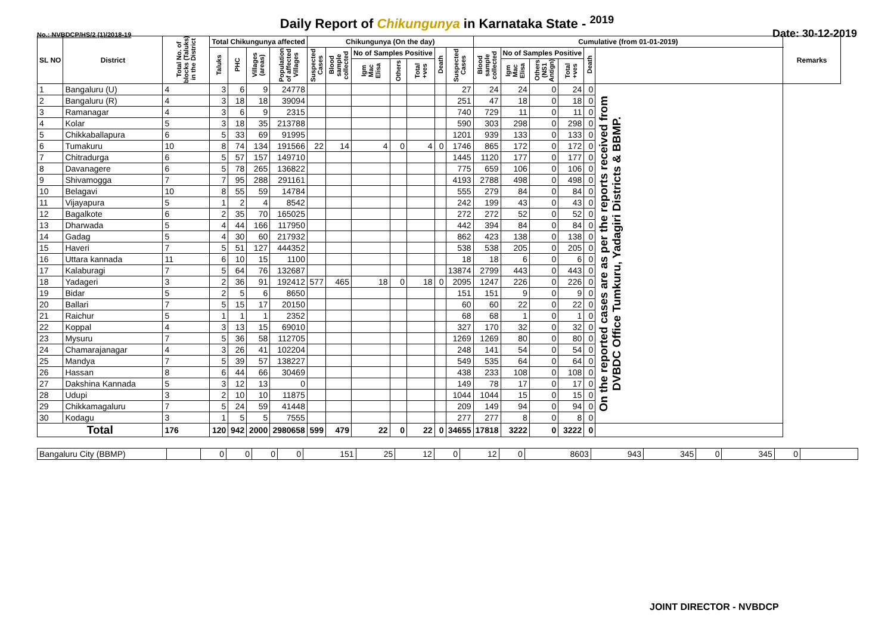Daily Report of Chikungunya in Karnataka State - <sup>2019</sup>
No.: NVBDCP/HS/2 (1)/2018-19 Date: 30-12-2019
| SL NO | District | Total No. of blocks (Taluks) in the District | Total Chikungunya affected | | | | Chikungunya (On the day) | | | | | | | Cumulative (from 01-01-2019) | | | | | | Remarks |
| --- | --- | --- | --- | --- | --- | --- | --- | --- | --- | --- | --- | --- | --- | --- | --- | --- | --- | --- | --- | --- |
| | | | Taluks | PHC | Villages (areas) | Population of affected Villages | Suspected Cases | Blood sample collected | No of Samples Positive | | | Death | Suspected Cases | Blood sample collected | No of Samples Positive | | | Death | | |
| | | | | | | | | | Igm Mac Elisa | Others | Total +ves | | | | Igm Mac Elisa | Others (NS1 Antign) | Total +ves | | | |
| 1 | Bangaluru (U) | 4 | 3 | 6 | 9 | 24778 | | | | | | | 27 | 24 | 24 | 0 | 24 | 0 | On the reported cases are as per the reports received from DVBDC Office Tumkuru, Yadagiri Districts & BBMP. | |
| 2 | Bangaluru (R) | 4 | 3 | 18 | 18 | 39094 | | | | | | | 251 | 47 | 18 | 0 | 18 | 0 | | |
| 3 | Ramanagar | 4 | 3 | 6 | 9 | 2315 | | | | | | | 740 | 729 | 11 | 0 | 11 | 0 | | |
| 4 | Kolar | 5 | 3 | 18 | 35 | 213788 | | | | | | | 590 | 303 | 298 | 0 | 298 | 0 | | |
| 5 | Chikkaballapura | 6 | 5 | 33 | 69 | 91995 | | | | | | | 1201 | 939 | 133 | 0 | 133 | 0 | | |
| 6 | Tumakuru | 10 | 8 | 74 | 134 | 191566 | 22 | 14 | 4 | 0 | 4 | 0 | 1746 | 865 | 172 | 0 | 172 | 0 | | |
| 7 | Chitradurga | 6 | 5 | 57 | 157 | 149710 | | | | | | | 1445 | 1120 | 177 | 0 | 177 | 0 | | |
| 8 | Davanagere | 6 | 5 | 78 | 265 | 136822 | | | | | | | 775 | 659 | 106 | 0 | 106 | 0 | | |
| 9 | Shivamogga | 7 | 7 | 95 | 288 | 291161 | | | | | | | 4193 | 2788 | 498 | 0 | 498 | 0 | | |
| 10 | Belagavi | 10 | 8 | 55 | 59 | 14784 | | | | | | | 555 | 279 | 84 | 0 | 84 | 0 | | |
| 11 | Vijayapura | 5 | 1 | 2 | 4 | 8542 | | | | | | | 242 | 199 | 43 | 0 | 43 | 0 | | |
| 12 | Bagalkote | 6 | 2 | 35 | 70 | 165025 | | | | | | | 272 | 272 | 52 | 0 | 52 | 0 | | |
| 13 | Dharwada | 5 | 4 | 44 | 166 | 117950 | | | | | | | 442 | 394 | 84 | 0 | 84 | 0 | | |
| 14 | Gadag | 5 | 4 | 30 | 60 | 217932 | | | | | | | 862 | 423 | 138 | 0 | 138 | 0 | | |
| 15 | Haveri | 7 | 5 | 51 | 127 | 444352 | | | | | | | 538 | 538 | 205 | 0 | 205 | 0 | | |
| 16 | Uttara kannada | 11 | 6 | 10 | 15 | 1100 | | | | | | | 18 | 18 | 6 | 0 | 6 | 0 | | |
| 17 | Kalaburagi | 7 | 5 | 64 | 76 | 132687 | | | | | | | 13874 | 2799 | 443 | 0 | 443 | 0 | | |
| 18 | Yadageri | 3 | 2 | 36 | 91 | 192412 | 577 | 465 | 18 | 0 | 18 | 0 | 2095 | 1247 | 226 | 0 | 226 | 0 | | |
| 19 | Bidar | 5 | 2 | 5 | 6 | 8650 | | | | | | | 151 | 151 | 9 | 0 | 9 | 0 | | |
| 20 | Ballari | 7 | 5 | 15 | 17 | 20150 | | | | | | | 60 | 60 | 22 | 0 | 22 | 0 | | |
| 21 | Raichur | 5 | 1 | 1 | 1 | 2352 | | | | | | | 68 | 68 | 1 | 0 | 1 | 0 | | |
| 22 | Koppal | 4 | 3 | 13 | 15 | 69010 | | | | | | | 327 | 170 | 32 | 0 | 32 | 0 | | |
| 23 | Mysuru | 7 | 5 | 36 | 58 | 112705 | | | | | | | 1269 | 1269 | 80 | 0 | 80 | 0 | | |
| 24 | Chamarajanagar | 4 | 3 | 26 | 41 | 102204 | | | | | | | 248 | 141 | 54 | 0 | 54 | 0 | | |
| 25 | Mandya | 7 | 5 | 39 | 57 | 138227 | | | | | | | 549 | 535 | 64 | 0 | 64 | 0 | | |
| 26 | Hassan | 8 | 6 | 44 | 66 | 30469 | | | | | | | 438 | 233 | 108 | 0 | 108 | 0 | | |
| 27 | Dakshina Kannada | 5 | 3 | 12 | 13 | 0 | | | | | | | 149 | 78 | 17 | 0 | 17 | 0 | | |
| 28 | Udupi | 3 | 2 | 10 | 10 | 11875 | | | | | | | 1044 | 1044 | 15 | 0 | 15 | 0 | | |
| 29 | Chikkamagaluru | 7 | 5 | 24 | 59 | 41448 | | | | | | | 209 | 149 | 94 | 0 | 94 | 0 | | |
| 30 | Kodagu | 3 | 1 | 5 | 5 | 7555 | | | | | | | 277 | 277 | 8 | 0 | 8 | 0 | | |
| Total | | 176 | 120 | 942 | 2000 | 2980658 | 599 | 479 | 22 | 0 | 22 | 0 | 34655 | 17818 | 3222 | 0 | 3222 | 0 | | |
| Bangaluru City (BBMP) | | 0 | 0 | 0 | 0 | 151 | 25 | 12 | 0 | 12 | 0 | 8603 | 943 | 345 | 0 | 345 | 0 | |
JOINT DIRECTOR - NVBDCP